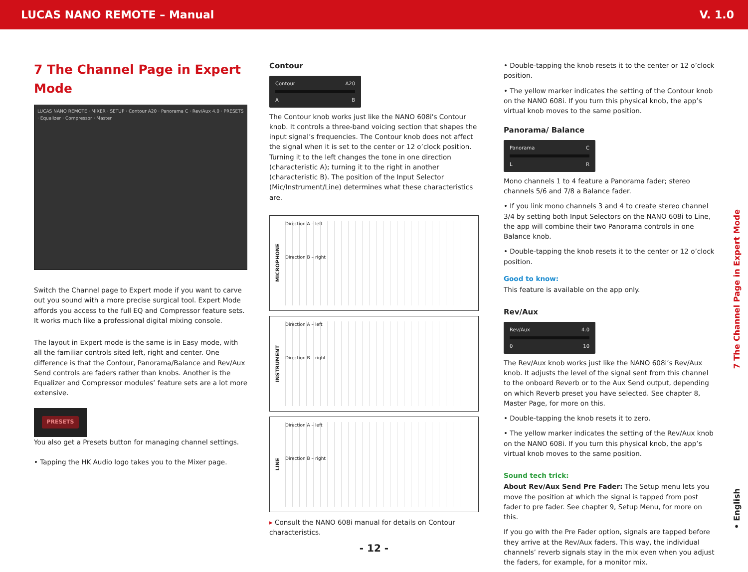LUCAS NANO REMOTE – Manual V. 1.0
7 The Channel Page in Expert Mode
LUCAS NANO REMOTE · MIXER · SETUP · Contour A20 · Panorama C · Rev/Aux 4.0 · PRESETS · Equalizer · Compressor · Master
Switch the Channel page to Expert mode if you want to carve out you sound with a more precise surgical tool. Expert Mode affords you access to the full EQ and Compressor feature sets. It works much like a professional digital mixing console.
The layout in Expert mode is the same is in Easy mode, with all the familiar controls sited left, right and center. One difference is that the Contour, Panorama/Balance and Rev/Aux Send controls are faders rather than knobs. Another is the Equalizer and Compressor modules’ feature sets are a lot more extensive.
PRESETS
You also get a Presets button for managing channel settings.
• Tapping the HK Audio logo takes you to the Mixer page.
Contour
Contour A20
A B
The Contour knob works just like the NANO 608i's Contour knob. It controls a three-band voicing section that shapes the input signal’s frequencies. The Contour knob does not affect the signal when it is set to the center or 12 o’clock position. Turning it to the left changes the tone in one direction (characteristic A); turning it to the right in another (characteristic B). The position of the Input Selector (Mic/Instrument/Line) determines what these characteristics are.
MICROPHONE
Direction A – left
Direction B – right
INSTRUMENT
Direction A – left
Direction B – right
LINE
Direction A – left
Direction B – right
▸ Consult the NANO 608i manual for details on Contour characteristics.
• Double-tapping the knob resets it to the center or 12 o’clock position.
• The yellow marker indicates the setting of the Contour knob on the NANO 608i. If you turn this physical knob, the app’s virtual knob moves to the same position.
Panorama/ Balance
Panorama C
L R
Mono channels 1 to 4 feature a Panorama fader; stereo channels 5/6 and 7/8 a Balance fader.
• If you link mono channels 3 and 4 to create stereo channel 3/4 by setting both Input Selectors on the NANO 608i to Line, the app will combine their two Panorama controls in one Balance knob.
• Double-tapping the knob resets it to the center or 12 o’clock position.
Good to know:
This feature is available on the app only.
Rev/Aux
Rev/Aux 4.0
0 10
The Rev/Aux knob works just like the NANO 608i’s Rev/Aux knob. It adjusts the level of the signal sent from this channel to the onboard Reverb or to the Aux Send output, depending on which Reverb preset you have selected. See chapter 8, Master Page, for more on this.
• Double-tapping the knob resets it to zero.
• The yellow marker indicates the setting of the Rev/Aux knob on the NANO 608i. If you turn this physical knob, the app’s virtual knob moves to the same position.
Sound tech trick:
About Rev/Aux Send Pre Fader: The Setup menu lets you move the position at which the signal is tapped from post fader to pre fader. See chapter 9, Setup Menu, for more on this.
If you go with the Pre Fader option, signals are tapped before they arrive at the Rev/Aux faders. This way, the individual channels’ reverb signals stay in the mix even when you adjust the faders, for example, for a monitor mix.
7 The Channel Page in Expert Mode
• English
- 12 -